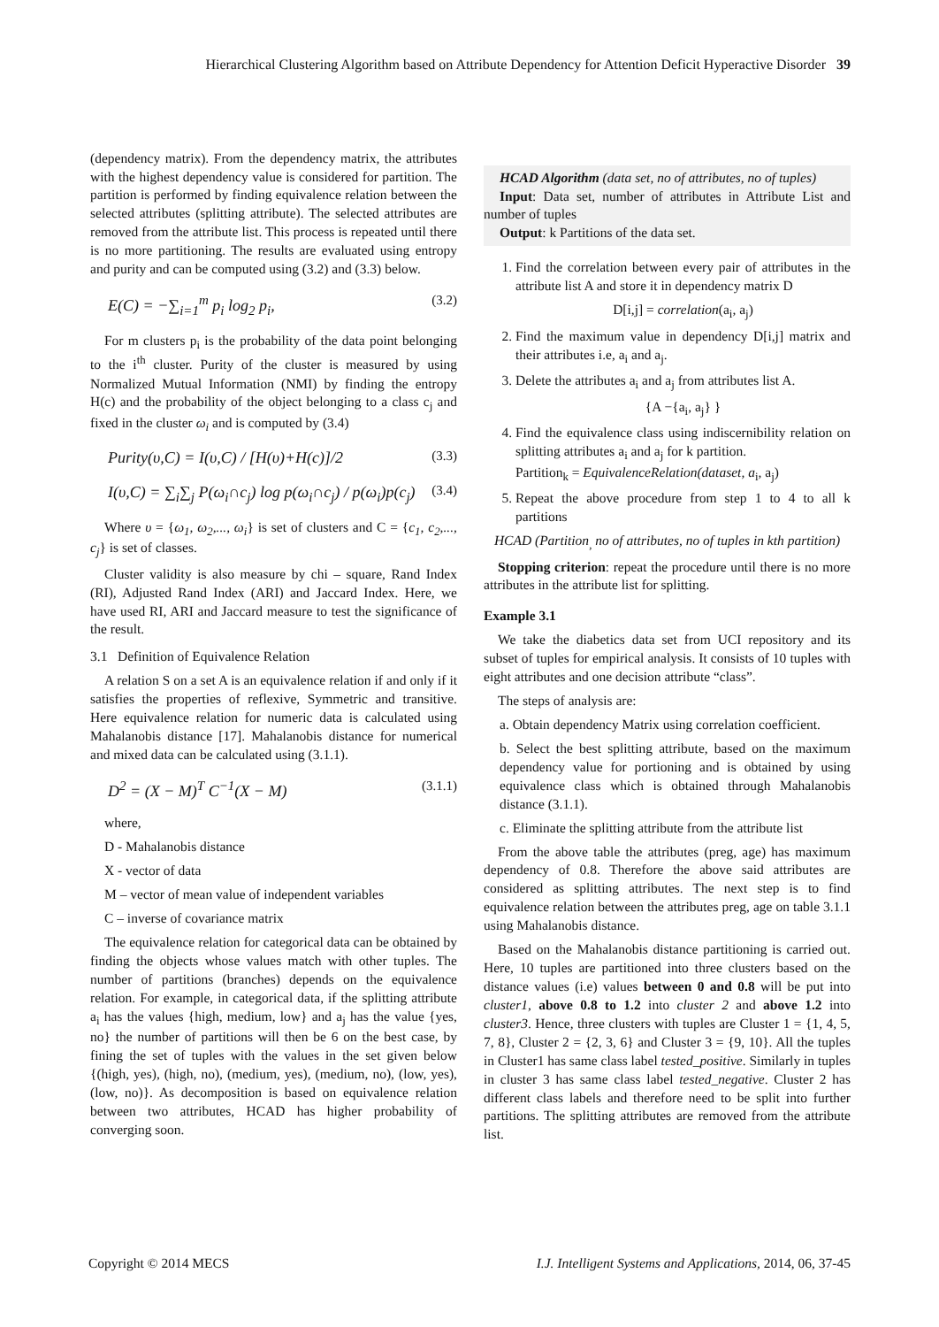Hierarchical Clustering Algorithm based on Attribute Dependency for Attention Deficit Hyperactive Disorder 39
(dependency matrix). From the dependency matrix, the attributes with the highest dependency value is considered for partition. The partition is performed by finding equivalence relation between the selected attributes (splitting attribute). The selected attributes are removed from the attribute list. This process is repeated until there is no more partitioning. The results are evaluated using entropy and purity and can be computed using (3.2) and (3.3) below.
E(C) = −∑<sub>i=1</sub><sup>m</sup> p<sub>i</sub> log<sub>2</sub> p<sub>i</sub>, (3.2)
For m clusters p<sub>i</sub> is the probability of the data point belonging to the i<sup>th</sup> cluster. Purity of the cluster is measured by using Normalized Mutual Information (NMI) by finding the entropy H(c) and the probability of the object belonging to a class c<sub>j</sub> and fixed in the cluster ω<sub>i</sub> and is computed by (3.4)
Purity(υ,C) = I(υ,C) / [H(υ)+H(c)]/2 (3.3)
I(υ,C) = ∑<sub>i</sub>∑<sub>j</sub> P(ω<sub>i</sub>∩c<sub>j</sub>) log p(ω<sub>i</sub>∩c<sub>j</sub>) / p(ω<sub>i</sub>)p(c<sub>j</sub>) (3.4)
Where υ = {ω<sub>1</sub>, ω<sub>2</sub>,..., ω<sub>i</sub>} is set of clusters and C = {c<sub>1</sub>, c<sub>2</sub>,..., c<sub>j</sub>} is set of classes.
Cluster validity is also measure by chi – square, Rand Index (RI), Adjusted Rand Index (ARI) and Jaccard Index. Here, we have used RI, ARI and Jaccard measure to test the significance of the result.
3.1 Definition of Equivalence Relation
A relation S on a set A is an equivalence relation if and only if it satisfies the properties of reflexive, Symmetric and transitive. Here equivalence relation for numeric data is calculated using Mahalanobis distance [17]. Mahalanobis distance for numerical and mixed data can be calculated using (3.1.1).
D<sup>2</sup> = (X − M)<sup>T</sup> C<sup>−1</sup>(X − M) (3.1.1)
where,
D - Mahalanobis distance
X - vector of data
M – vector of mean value of independent variables
C – inverse of covariance matrix
The equivalence relation for categorical data can be obtained by finding the objects whose values match with other tuples. The number of partitions (branches) depends on the equivalence relation. For example, in categorical data, if the splitting attribute a<sub>i</sub> has the values {high, medium, low} and a<sub>j</sub> has the value {yes, no} the number of partitions will then be 6 on the best case, by fining the set of tuples with the values in the set given below {(high, yes), (high, no), (medium, yes), (medium, no), (low, yes), (low, no)}. As decomposition is based on equivalence relation between two attributes, HCAD has higher probability of converging soon.
HCAD Algorithm (data set, no of attributes, no of tuples)
Input: Data set, number of attributes in Attribute List and number of tuples
Output: k Partitions of the data set.
1. Find the correlation between every pair of attributes in the attribute list A and store it in dependency matrix D
D[i,j] = correlation(a<sub>i</sub>, a<sub>j</sub>)
2. Find the maximum value in dependency D[i,j] matrix and their attributes i.e, a<sub>i</sub> and a<sub>j</sub>.
3. Delete the attributes a<sub>i</sub> and a<sub>j</sub> from attributes list A.
{A −{a<sub>i</sub>, a<sub>j</sub>} }
4. Find the equivalence class using indiscernibility relation on splitting attributes a<sub>i</sub> and a<sub>j</sub> for k partition.
Partition<sub>k</sub> = EquivalenceRelation(dataset, a<sub>i</sub>, a<sub>j</sub>)
5. Repeat the above procedure from step 1 to 4 to all k partitions
HCAD (Partition<sub>,</sub> no of attributes, no of tuples in kth partition)
Stopping criterion: repeat the procedure until there is no more attributes in the attribute list for splitting.
Example 3.1
We take the diabetics data set from UCI repository and its subset of tuples for empirical analysis. It consists of 10 tuples with eight attributes and one decision attribute “class”.
The steps of analysis are:
a. Obtain dependency Matrix using correlation coefficient.
b. Select the best splitting attribute, based on the maximum dependency value for portioning and is obtained by using equivalence class which is obtained through Mahalanobis distance (3.1.1).
c. Eliminate the splitting attribute from the attribute list
From the above table the attributes (preg, age) has maximum dependency of 0.8. Therefore the above said attributes are considered as splitting attributes. The next step is to find equivalence relation between the attributes preg, age on table 3.1.1 using Mahalanobis distance.
Based on the Mahalanobis distance partitioning is carried out. Here, 10 tuples are partitioned into three clusters based on the distance values (i.e) values between 0 and 0.8 will be put into cluster1, above 0.8 to 1.2 into cluster 2 and above 1.2 into cluster3. Hence, three clusters with tuples are Cluster 1 = {1, 4, 5, 7, 8}, Cluster 2 = {2, 3, 6} and Cluster 3 = {9, 10}. All the tuples in Cluster1 has same class label tested_positive. Similarly in tuples in cluster 3 has same class label tested_negative. Cluster 2 has different class labels and therefore need to be split into further partitions. The splitting attributes are removed from the attribute list.
Copyright © 2014 MECS I.J. Intelligent Systems and Applications, 2014, 06, 37-45